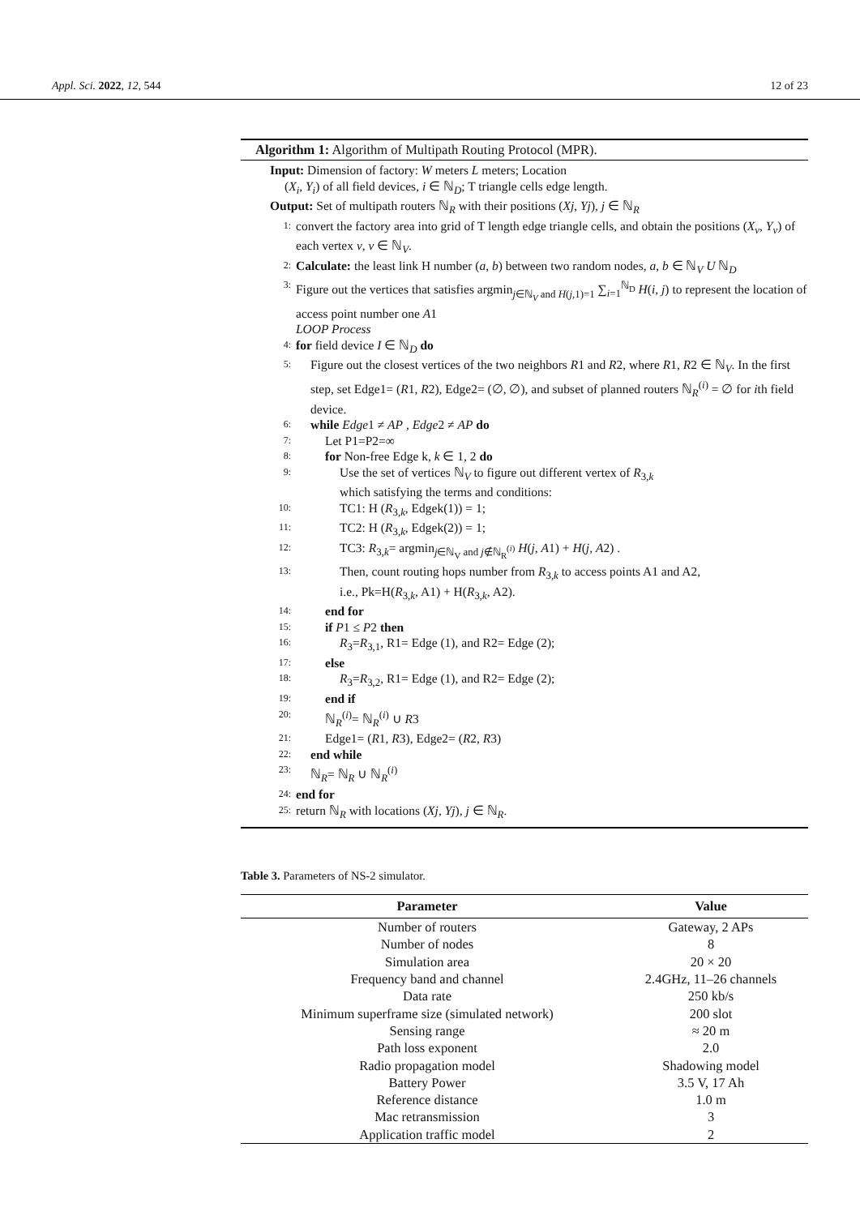Appl. Sci. 2022, 12, 544 12 of 23
Algorithm 1: Algorithm of Multipath Routing Protocol (MPR).
Input: Dimension of factory: W meters L meters; Location
(X<sub>i</sub>, Y<sub>i</sub>) of all field devices, i ∈ ℕ<sub>D</sub>; T triangle cells edge length.
Output: Set of multipath routers ℕ<sub>R</sub> with their positions (Xj, Yj), j ∈ ℕ<sub>R</sub>
1: convert the factory area into grid of T length edge triangle cells, and obtain the positions (X<sub>v</sub>, Y<sub>v</sub>) of each vertex v, v ∈ ℕ<sub>V</sub>.
2: Calculate: the least link H number (a, b) between two random nodes, a, b ∈ ℕ<sub>V</sub> U ℕ<sub>D</sub>
3: Figure out the vertices that satisfies argmin<sub>j∈ℕ<sub>V</sub> and H(j,1)=1</sub> ∑<sub>i=1</sub><sup>ℕ<sub>D</sub></sup> H(i, j) to represent the location of access point number one A1
LOOP Process
4: for field device I ∈ ℕ<sub>D</sub> do
5: Figure out the closest vertices of the two neighbors R1 and R2, where R1, R2 ∈ ℕ<sub>V</sub>. In the first step, set Edge1= (R1, R2), Edge2= (∅, ∅), and subset of planned routers ℕ<sub>R</sub><sup>(i)</sup> = ∅ for ith field device.
6: while Edge1 ≠ AP , Edge2 ≠ AP do
7: Let P1=P2=∞
8: for Non-free Edge k, k ∈ 1, 2 do
9: Use the set of vertices ℕ<sub>V</sub> to figure out different vertex of R<sub>3,k</sub>
which satisfying the terms and conditions:
10: TC1: H (R<sub>3,k</sub>, Edgek(1)) = 1;
11: TC2: H (R<sub>3,k</sub>, Edgek(2)) = 1;
12: TC3: R<sub>3,k</sub>= argmin<sub>j∈ℕ<sub>V</sub> and j∉ℕ<sub>R</sub><sup>(i)</sup></sub> H(j, A1) + H(j, A2) .
13: Then, count routing hops number from R<sub>3,k</sub> to access points A1 and A2,
i.e., Pk=H(R<sub>3,k</sub>, A1) + H(R<sub>3,k</sub>, A2).
14: end for
15: if P1 ≤ P2 then
16: R<sub>3</sub>=R<sub>3,1</sub>, R1= Edge (1), and R2= Edge (2);
17: else
18: R<sub>3</sub>=R<sub>3,2</sub>, R1= Edge (1), and R2= Edge (2);
19: end if
20: ℕ<sub>R</sub><sup>(i)</sup>= ℕ<sub>R</sub><sup>(i)</sup> ∪ R3
21: Edge1= (R1, R3), Edge2= (R2, R3)
22: end while
23: ℕ<sub>R</sub>= ℕ<sub>R</sub> ∪ ℕ<sub>R</sub><sup>(i)</sup>
24: end for
25: return ℕ<sub>R</sub> with locations (Xj, Yj), j ∈ ℕ<sub>R</sub>.
Table 3. Parameters of NS-2 simulator.
| Parameter | Value |
| --- | --- |
| Number of routers | Gateway, 2 APs |
| Number of nodes | 8 |
| Simulation area | 20 × 20 |
| Frequency band and channel | 2.4GHz, 11–26 channels |
| Data rate | 250 kb/s |
| Minimum superframe size (simulated network) | 200 slot |
| Sensing range | ≈ 20 m |
| Path loss exponent | 2.0 |
| Radio propagation model | Shadowing model |
| Battery Power | 3.5 V, 17 Ah |
| Reference distance | 1.0 m |
| Mac retransmission | 3 |
| Application traffic model | 2 |